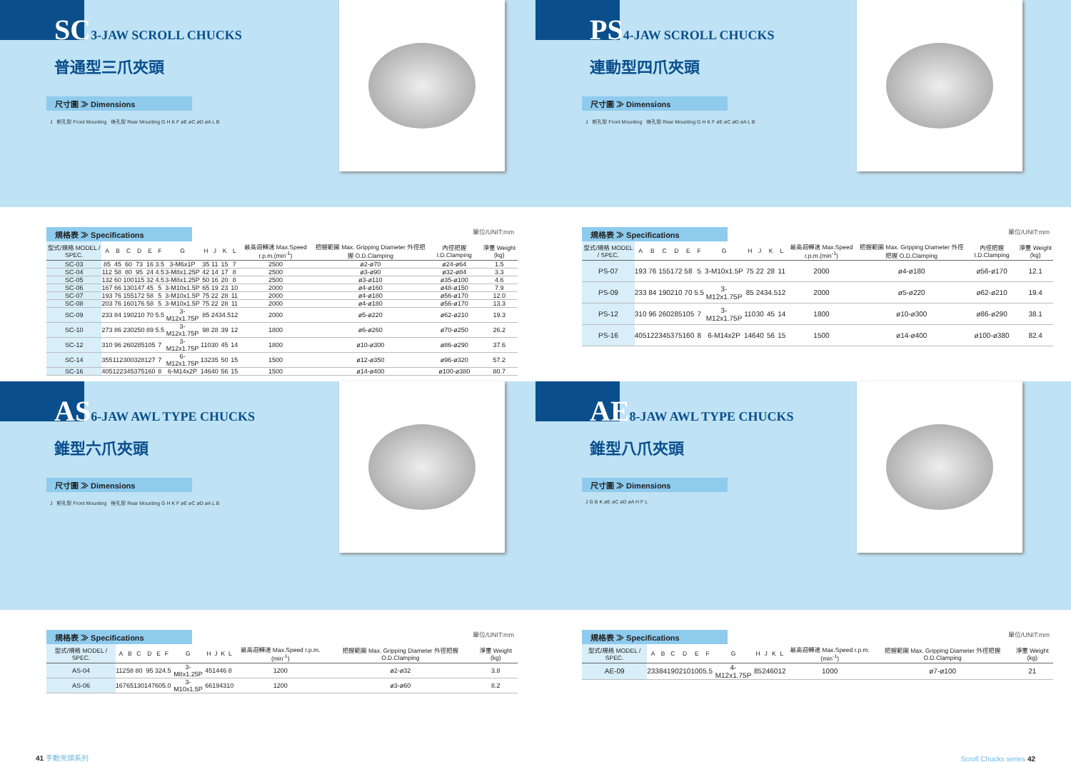SC 3-JAW SCROLL CHUCKS
普通型三爪夾頭
尺寸圖 ≫ Dimensions
J 前孔型 Front Mounting 後孔型 Rear Mounting G H K F øE øC øD øA L B
規格表 ≫ Specifications 單位/UNIT:mm
| 型式/規格 MODEL / SPEC. | A | B | C | D | E | F | G | H | J | K | L | 最高迴轉速 Max.Speed r.p.m.(min<sup>-1</sup>) | 把握範圍 Max. Gripping Diameter 外徑把握 O.D.Clamping | 內徑把握 I.D.Clamping | 淨重 Weight (kg) |
| --- | --- | --- | --- | --- | --- | --- | --- | --- | --- | --- | --- | --- | --- | --- | --- |
| SC-03 | 85 | 45 | 60 | 73 | 16 | 3.5 | 3-M6x1P | 35 | 11 | 15 | 7 | 2500 | ø2-ø70 | ø24-ø64 | 1.5 |
| SC-04 | 112 | 58 | 80 | 95 | 24 | 4.5 | 3-M8x1.25P | 42 | 14 | 17 | 8 | 2500 | ø3-ø90 | ø32-ø84 | 3.3 |
| SC-05 | 132 | 60 | 100 | 115 | 32 | 4.5 | 3-M8x1.25P | 50 | 16 | 20 | 8 | 2500 | ø3-ø110 | ø35-ø100 | 4.6 |
| SC-06 | 167 | 66 | 130 | 147 | 45 | 5 | 3-M10x1.5P | 65 | 19 | 23 | 10 | 2000 | ø4-ø160 | ø48-ø150 | 7.9 |
| SC-07 | 193 | 76 | 155 | 172 | 58 | 5 | 3-M10x1.5P | 75 | 22 | 28 | 11 | 2000 | ø4-ø180 | ø56-ø170 | 12.0 |
| SC-08 | 203 | 76 | 160 | 176 | 58 | 5 | 3-M10x1.5P | 75 | 22 | 28 | 11 | 2000 | ø4-ø180 | ø56-ø170 | 13.3 |
| SC-09 | 233 | 84 | 190 | 210 | 70 | 5.5 | 3-M12x1.75P | 85 | 24 | 34.5 | 12 | 2000 | ø5-ø220 | ø62-ø210 | 19.3 |
| SC-10 | 273 | 86 | 230 | 250 | 89 | 5.5 | 3-M12x1.75P | 98 | 28 | 39 | 12 | 1800 | ø6-ø260 | ø70-ø250 | 26.2 |
| SC-12 | 310 | 96 | 260 | 285 | 105 | 7 | 3-M12x1.75P | 110 | 30 | 45 | 14 | 1800 | ø10-ø300 | ø86-ø290 | 37.6 |
| SC-14 | 355 | 112 | 300 | 328 | 127 | 7 | 6-M12x1.75P | 132 | 35 | 50 | 15 | 1500 | ø12-ø350 | ø96-ø320 | 57.2 |
| SC-16 | 405 | 122 | 345 | 375 | 160 | 8 | 6-M14x2P | 146 | 40 | 56 | 15 | 1500 | ø14-ø400 | ø100-ø380 | 80.7 |
PS 4-JAW SCROLL CHUCKS
連動型四爪夾頭
尺寸圖 ≫ Dimensions
J 前孔型 Front Mounting 後孔型 Rear Mounting G H K F øE øC øD øA L B
規格表 ≫ Specifications 單位/UNIT:mm
| 型式/規格 MODEL / SPEC. | A | B | C | D | E | F | G | H | J | K | L | 最高迴轉速 Max.Speed r.p.m.(min<sup>-1</sup>) | 把握範圍 Max. Gripping Diameter 外徑把握 O.D.Clamping | 內徑把握 I.D.Clamping | 淨重 Weight (kg) |
| --- | --- | --- | --- | --- | --- | --- | --- | --- | --- | --- | --- | --- | --- | --- | --- |
| PS-07 | 193 | 76 | 155 | 172 | 58 | 5 | 3-M10x1.5P | 75 | 22 | 28 | 11 | 2000 | ø4-ø180 | ø56-ø170 | 12.1 |
| PS-09 | 233 | 84 | 190 | 210 | 70 | 5.5 | 3-M12x1.75P | 85 | 24 | 34.5 | 12 | 2000 | ø5-ø220 | ø62-ø210 | 19.4 |
| PS-12 | 310 | 96 | 260 | 285 | 105 | 7 | 3-M12x1.75P | 110 | 30 | 45 | 14 | 1800 | ø10-ø300 | ø86-ø290 | 38.1 |
| PS-16 | 405 | 122 | 345 | 375 | 160 | 8 | 6-M14x2P | 146 | 40 | 56 | 15 | 1500 | ø14-ø400 | ø100-ø380 | 82.4 |
AS 6-JAW AWL TYPE CHUCKS
錐型六爪夾頭
尺寸圖 ≫ Dimensions
J 前孔型 Front Mounting 後孔型 Rear Mounting G H K F øE øC øD øA L B
規格表 ≫ Specifications 單位/UNIT:mm
| 型式/規格 MODEL / SPEC. | A | B | C | D | E | F | G | H | J | K | L | 最高迴轉速 Max.Speed r.p.m.(min<sup>-1</sup>) | 把握範圍 Max. Gripping Diameter 外徑把握 O.D.Clamping | 淨重 Weight (kg) |
| --- | --- | --- | --- | --- | --- | --- | --- | --- | --- | --- | --- | --- | --- | --- |
| AS-04 | 112 | 58 | 80 | 95 | 32 | 4.5 | 3-M8x1.25P | 45 | 14 | 46 | 8 | 1200 | ø2-ø32 | 3.8 |
| AS-06 | 167 | 65 | 130 | 147 | 60 | 5.0 | 3-M10x1.5P | 66 | 19 | 43 | 10 | 1200 | ø3-ø60 | 8.2 |
41 手動夾頭系列
AE 8-JAW AWL TYPE CHUCKS
錐型八爪夾頭
尺寸圖 ≫ Dimensions
J G B K øE øC øD øA H F L
規格表 ≫ Specifications 單位/UNIT:mm
| 型式/規格 MODEL / SPEC. | A | B | C | D | E | F | G | H | J | K | L | 最高迴轉速 Max.Speed r.p.m.(min<sup>-1</sup>) | 把握範圍 Max. Gripping Diameter 外徑把握 O.D.Clamping | 淨重 Weight (kg) |
| --- | --- | --- | --- | --- | --- | --- | --- | --- | --- | --- | --- | --- | --- | --- |
| AE-09 | 233 | 84 | 190 | 210 | 100 | 5.5 | 4-M12x1.75P | 85 | 24 | 60 | 12 | 1000 | ø7-ø100 | 21 |
Scroll Chucks series 42